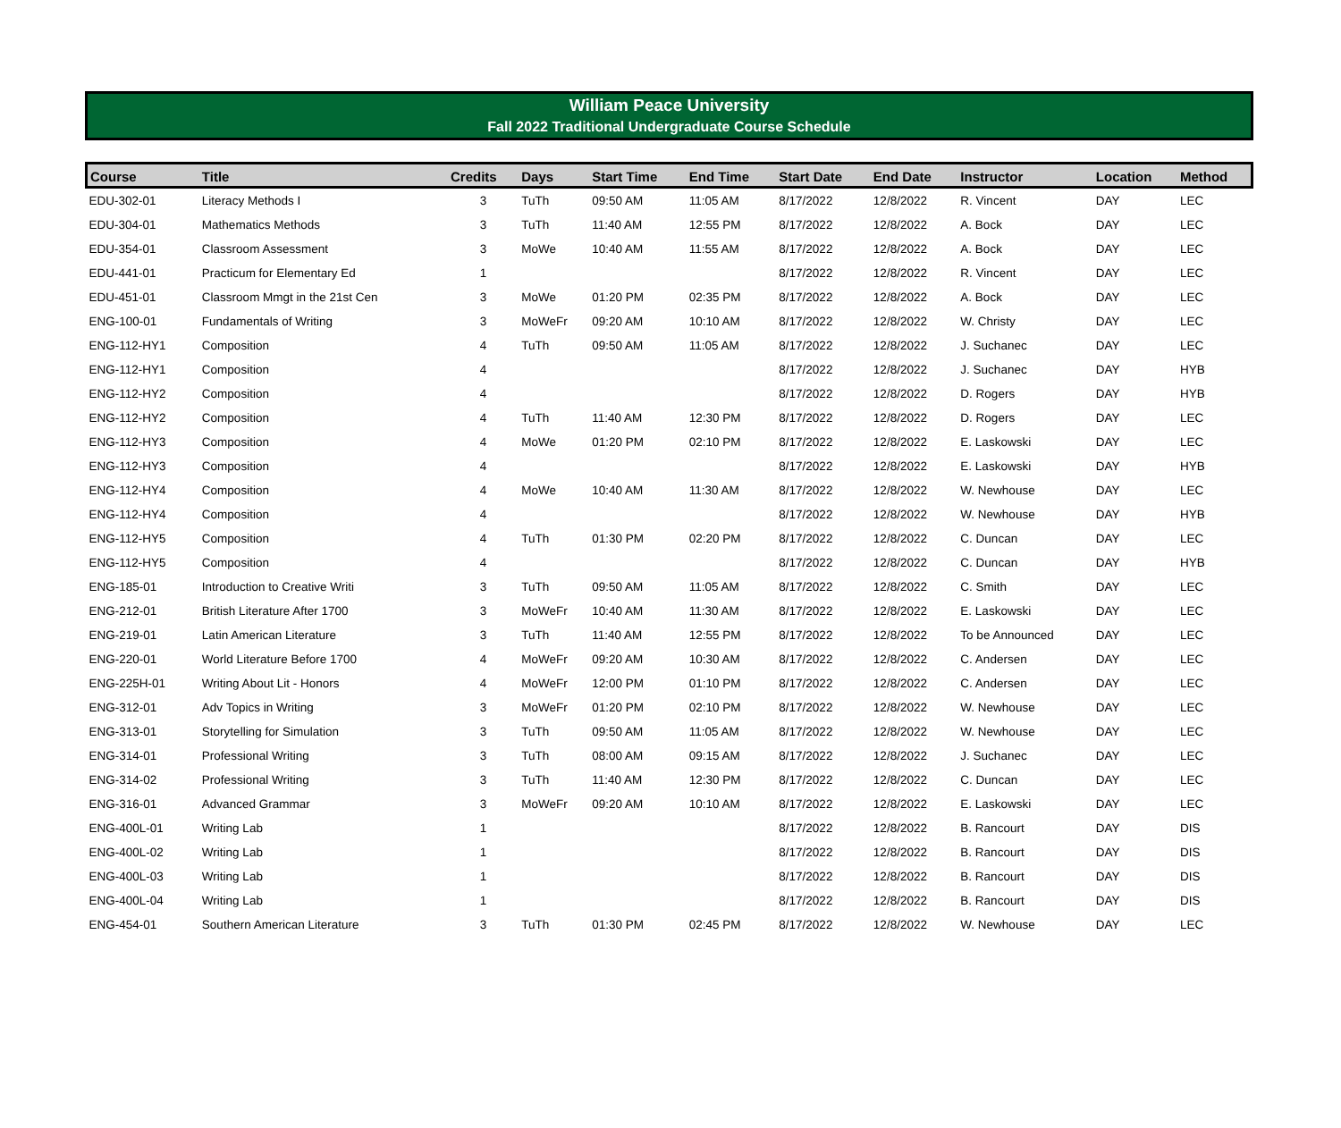William Peace University
Fall 2022 Traditional Undergraduate Course Schedule
| Course | Title | Credits | Days | Start Time | End Time | Start Date | End Date | Instructor | Location | Method |
| --- | --- | --- | --- | --- | --- | --- | --- | --- | --- | --- |
| EDU-302-01 | Literacy Methods I | 3 | TuTh | 09:50 AM | 11:05 AM | 8/17/2022 | 12/8/2022 | R. Vincent | DAY | LEC |
| EDU-304-01 | Mathematics Methods | 3 | TuTh | 11:40 AM | 12:55 PM | 8/17/2022 | 12/8/2022 | A. Bock | DAY | LEC |
| EDU-354-01 | Classroom Assessment | 3 | MoWe | 10:40 AM | 11:55 AM | 8/17/2022 | 12/8/2022 | A. Bock | DAY | LEC |
| EDU-441-01 | Practicum for Elementary Ed | 1 | | | | 8/17/2022 | 12/8/2022 | R. Vincent | DAY | LEC |
| EDU-451-01 | Classroom Mmgt in the 21st Cen | 3 | MoWe | 01:20 PM | 02:35 PM | 8/17/2022 | 12/8/2022 | A. Bock | DAY | LEC |
| ENG-100-01 | Fundamentals of Writing | 3 | MoWeFr | 09:20 AM | 10:10 AM | 8/17/2022 | 12/8/2022 | W. Christy | DAY | LEC |
| ENG-112-HY1 | Composition | 4 | TuTh | 09:50 AM | 11:05 AM | 8/17/2022 | 12/8/2022 | J. Suchanec | DAY | LEC |
| ENG-112-HY1 | Composition | 4 | | | | 8/17/2022 | 12/8/2022 | J. Suchanec | DAY | HYB |
| ENG-112-HY2 | Composition | 4 | | | | 8/17/2022 | 12/8/2022 | D. Rogers | DAY | HYB |
| ENG-112-HY2 | Composition | 4 | TuTh | 11:40 AM | 12:30 PM | 8/17/2022 | 12/8/2022 | D. Rogers | DAY | LEC |
| ENG-112-HY3 | Composition | 4 | MoWe | 01:20 PM | 02:10 PM | 8/17/2022 | 12/8/2022 | E. Laskowski | DAY | LEC |
| ENG-112-HY3 | Composition | 4 | | | | 8/17/2022 | 12/8/2022 | E. Laskowski | DAY | HYB |
| ENG-112-HY4 | Composition | 4 | MoWe | 10:40 AM | 11:30 AM | 8/17/2022 | 12/8/2022 | W. Newhouse | DAY | LEC |
| ENG-112-HY4 | Composition | 4 | | | | 8/17/2022 | 12/8/2022 | W. Newhouse | DAY | HYB |
| ENG-112-HY5 | Composition | 4 | TuTh | 01:30 PM | 02:20 PM | 8/17/2022 | 12/8/2022 | C. Duncan | DAY | LEC |
| ENG-112-HY5 | Composition | 4 | | | | 8/17/2022 | 12/8/2022 | C. Duncan | DAY | HYB |
| ENG-185-01 | Introduction to Creative Writi | 3 | TuTh | 09:50 AM | 11:05 AM | 8/17/2022 | 12/8/2022 | C. Smith | DAY | LEC |
| ENG-212-01 | British Literature After 1700 | 3 | MoWeFr | 10:40 AM | 11:30 AM | 8/17/2022 | 12/8/2022 | E. Laskowski | DAY | LEC |
| ENG-219-01 | Latin American Literature | 3 | TuTh | 11:40 AM | 12:55 PM | 8/17/2022 | 12/8/2022 | To be Announced | DAY | LEC |
| ENG-220-01 | World Literature Before 1700 | 4 | MoWeFr | 09:20 AM | 10:30 AM | 8/17/2022 | 12/8/2022 | C. Andersen | DAY | LEC |
| ENG-225H-01 | Writing About Lit - Honors | 4 | MoWeFr | 12:00 PM | 01:10 PM | 8/17/2022 | 12/8/2022 | C. Andersen | DAY | LEC |
| ENG-312-01 | Adv Topics in Writing | 3 | MoWeFr | 01:20 PM | 02:10 PM | 8/17/2022 | 12/8/2022 | W. Newhouse | DAY | LEC |
| ENG-313-01 | Storytelling for Simulation | 3 | TuTh | 09:50 AM | 11:05 AM | 8/17/2022 | 12/8/2022 | W. Newhouse | DAY | LEC |
| ENG-314-01 | Professional Writing | 3 | TuTh | 08:00 AM | 09:15 AM | 8/17/2022 | 12/8/2022 | J. Suchanec | DAY | LEC |
| ENG-314-02 | Professional Writing | 3 | TuTh | 11:40 AM | 12:30 PM | 8/17/2022 | 12/8/2022 | C. Duncan | DAY | LEC |
| ENG-316-01 | Advanced Grammar | 3 | MoWeFr | 09:20 AM | 10:10 AM | 8/17/2022 | 12/8/2022 | E. Laskowski | DAY | LEC |
| ENG-400L-01 | Writing Lab | 1 | | | | 8/17/2022 | 12/8/2022 | B. Rancourt | DAY | DIS |
| ENG-400L-02 | Writing Lab | 1 | | | | 8/17/2022 | 12/8/2022 | B. Rancourt | DAY | DIS |
| ENG-400L-03 | Writing Lab | 1 | | | | 8/17/2022 | 12/8/2022 | B. Rancourt | DAY | DIS |
| ENG-400L-04 | Writing Lab | 1 | | | | 8/17/2022 | 12/8/2022 | B. Rancourt | DAY | DIS |
| ENG-454-01 | Southern American Literature | 3 | TuTh | 01:30 PM | 02:45 PM | 8/17/2022 | 12/8/2022 | W. Newhouse | DAY | LEC |